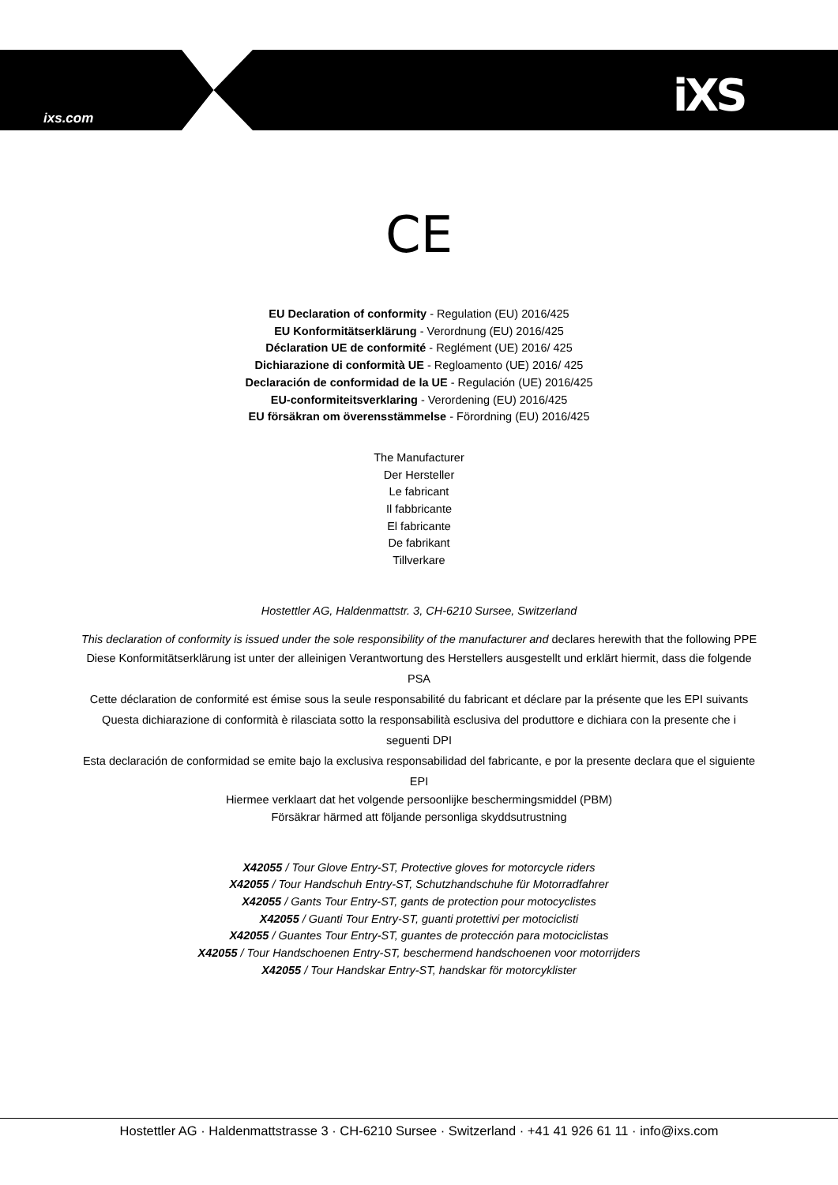ixs.com iXS
CE
EU Declaration of conformity - Regulation (EU) 2016/425
EU Konformitätserklärung - Verordnung (EU) 2016/425
Déclaration UE de conformité - Reglément (UE) 2016/ 425
Dichiarazione di conformità UE - Regloamento (UE) 2016/ 425
Declaración de conformidad de la UE - Regulación (UE) 2016/425
EU-conformiteitsverklaring - Verordening (EU) 2016/425
EU försäkran om överensstämmelse - Förordning (EU) 2016/425
The Manufacturer
Der Hersteller
Le fabricant
Il fabbricante
El fabricante
De fabrikant
Tillverkare
Hostettler AG, Haldenmattstr. 3, CH-6210 Sursee, Switzerland
This declaration of conformity is issued under the sole responsibility of the manufacturer and declares herewith that the following PPE
Diese Konformitätserklärung ist unter der alleinigen Verantwortung des Herstellers ausgestellt und erklärt hiermit, dass die folgende PSA
Cette déclaration de conformité est émise sous la seule responsabilité du fabricant et déclare par la présente que les EPI suivants
Questa dichiarazione di conformità è rilasciata sotto la responsabilità esclusiva del produttore e dichiara con la presente che i seguenti DPI
Esta declaración de conformidad se emite bajo la exclusiva responsabilidad del fabricante, e por la presente declara que el siguiente EPI
Hiermee verklaart dat het volgende persoonlijke beschermingsmiddel (PBM)
Försäkrar härmed att följande personliga skyddsutrustning
X42055 / Tour Glove Entry-ST, Protective gloves for motorcycle riders
X42055 / Tour Handschuh Entry-ST, Schutzhandschuhe für Motorradfahrer
X42055 / Gants Tour Entry-ST, gants de protection pour motocyclistes
X42055 / Guanti Tour Entry-ST, guanti protettivi per motociclisti
X42055 / Guantes Tour Entry-ST, guantes de protección para motociclistas
X42055 / Tour Handschoenen Entry-ST, beschermend handschoenen voor motorrijders
X42055 / Tour Handskar Entry-ST, handskar för motorcyklister
Hostettler AG · Haldenmattstrasse 3 · CH-6210 Sursee · Switzerland · +41 41 926 61 11 · info@ixs.com